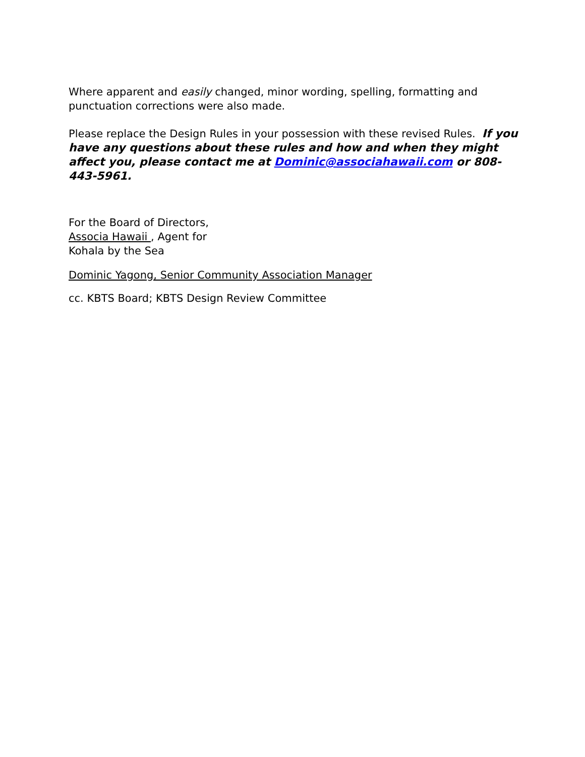Where apparent and easily changed, minor wording, spelling, formatting and punctuation corrections were also made.
Please replace the Design Rules in your possession with these revised Rules. If you have any questions about these rules and how and when they might affect you, please contact me at Dominic@associahawaii.com or 808-443-5961.
For the Board of Directors,
Associa Hawaii , Agent for
Kohala by the Sea
Dominic Yagong, Senior Community Association Manager
cc. KBTS Board; KBTS Design Review Committee